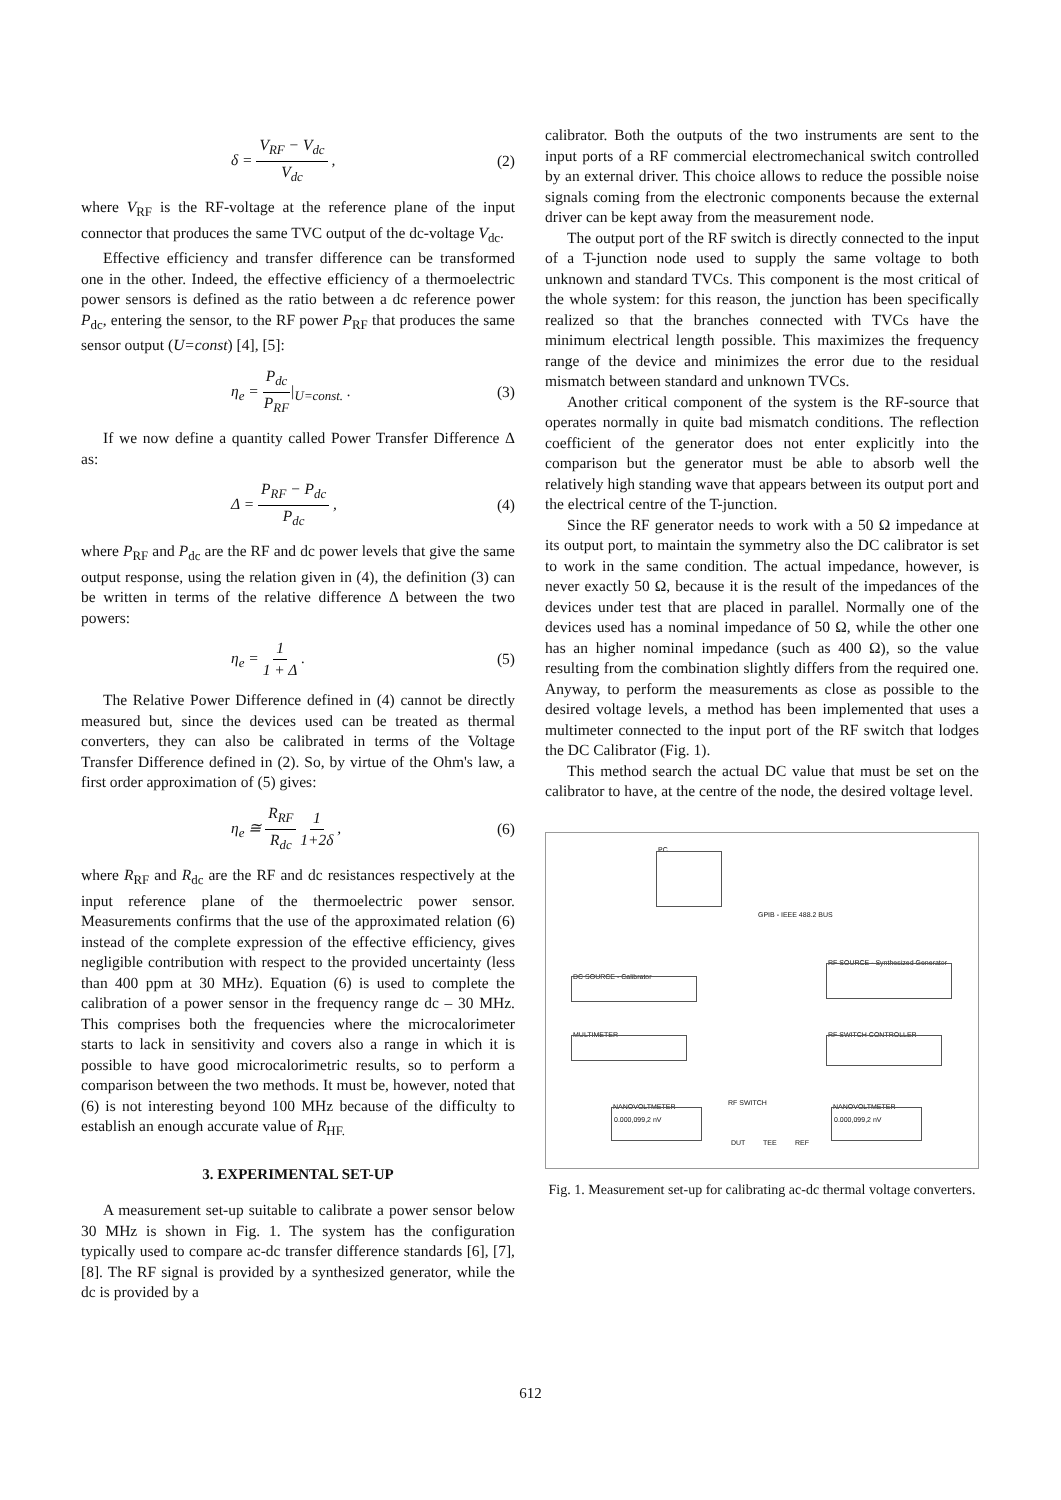δ = V<sub>RF</sub> − V<sub>dc</sub> V<sub>dc</sub> , (2)
where V<sub>RF</sub> is the RF-voltage at the reference plane of the input connector that produces the same TVC output of the dc-voltage V<sub>dc</sub>.
Effective efficiency and transfer difference can be transformed one in the other. Indeed, the effective efficiency of a thermoelectric power sensors is defined as the ratio between a dc reference power P<sub>dc</sub>, entering the sensor, to the RF power P<sub>RF</sub> that produces the same sensor output (U=const) [4], [5]:
η<sub>e</sub> = P<sub>dc</sub> P<sub>RF</sub>|<sub>U=const.</sub> . (3)
If we now define a quantity called Power Transfer Difference Δ as:
Δ = P<sub>RF</sub> − P<sub>dc</sub> P<sub>dc</sub> , (4)
where P<sub>RF</sub> and P<sub>dc</sub> are the RF and dc power levels that give the same output response, using the relation given in (4), the definition (3) can be written in terms of the relative difference Δ between the two powers:
η<sub>e</sub> = 1 1 + Δ . (5)
The Relative Power Difference defined in (4) cannot be directly measured but, since the devices used can be treated as thermal converters, they can also be calibrated in terms of the Voltage Transfer Difference defined in (2). So, by virtue of the Ohm's law, a first order approximation of (5) gives:
η<sub>e</sub> ≅ R<sub>RF</sub> R<sub>dc</sub> 1 1+2δ , (6)
where R<sub>RF</sub> and R<sub>dc</sub> are the RF and dc resistances respectively at the input reference plane of the thermoelectric power sensor. Measurements confirms that the use of the approximated relation (6) instead of the complete expression of the effective efficiency, gives negligible contribution with respect to the provided uncertainty (less than 400 ppm at 30 MHz). Equation (6) is used to complete the calibration of a power sensor in the frequency range dc – 30 MHz. This comprises both the frequencies where the microcalorimeter starts to lack in sensitivity and covers also a range in which it is possible to have good microcalorimetric results, so to perform a comparison between the two methods. It must be, however, noted that (6) is not interesting beyond 100 MHz because of the difficulty to establish an enough accurate value of R<sub>HF.</sub>
3. EXPERIMENTAL SET-UP
A measurement set-up suitable to calibrate a power sensor below 30 MHz is shown in Fig. 1. The system has the configuration typically used to compare ac-dc transfer difference standards [6], [7], [8]. The RF signal is provided by a synthesized generator, while the dc is provided by a
calibrator. Both the outputs of the two instruments are sent to the input ports of a RF commercial electromechanical switch controlled by an external driver. This choice allows to reduce the possible noise signals coming from the electronic components because the external driver can be kept away from the measurement node.
The output port of the RF switch is directly connected to the input of a T-junction node used to supply the same voltage to both unknown and standard TVCs. This component is the most critical of the whole system: for this reason, the junction has been specifically realized so that the branches connected with TVCs have the minimum electrical length possible. This maximizes the frequency range of the device and minimizes the error due to the residual mismatch between standard and unknown TVCs.
Another critical component of the system is the RF-source that operates normally in quite bad mismatch conditions. The reflection coefficient of the generator does not enter explicitly into the comparison but the generator must be able to absorb well the relatively high standing wave that appears between its output port and the electrical centre of the T-junction.
Since the RF generator needs to work with a 50 Ω impedance at its output port, to maintain the symmetry also the DC calibrator is set to work in the same condition. The actual impedance, however, is never exactly 50 Ω, because it is the result of the impedances of the devices under test that are placed in parallel. Normally one of the devices used has a nominal impedance of 50 Ω, while the other one has an higher nominal impedance (such as 400 Ω), so the value resulting from the combination slightly differs from the required one. Anyway, to perform the measurements as close as possible to the desired voltage levels, a method has been implemented that uses a multimeter connected to the input port of the RF switch that lodges the DC Calibrator (Fig. 1).
This method search the actual DC value that must be set on the calibrator to have, at the centre of the node, the desired voltage level.
PC
GPIB - IEEE 488.2 BUS
RF SOURCE - Synthesized Generator
DC SOURCE - Calibrator
MULTIMETER RF SWITCH CONTROLLER
RF SWITCH
NANOVOLTMETER
0.000,099,2 nV
NANOVOLTMETER
0.000,099,2 nV
DUT TEE REF
Fig. 1. Measurement set-up for calibrating ac-dc thermal voltage converters.
612